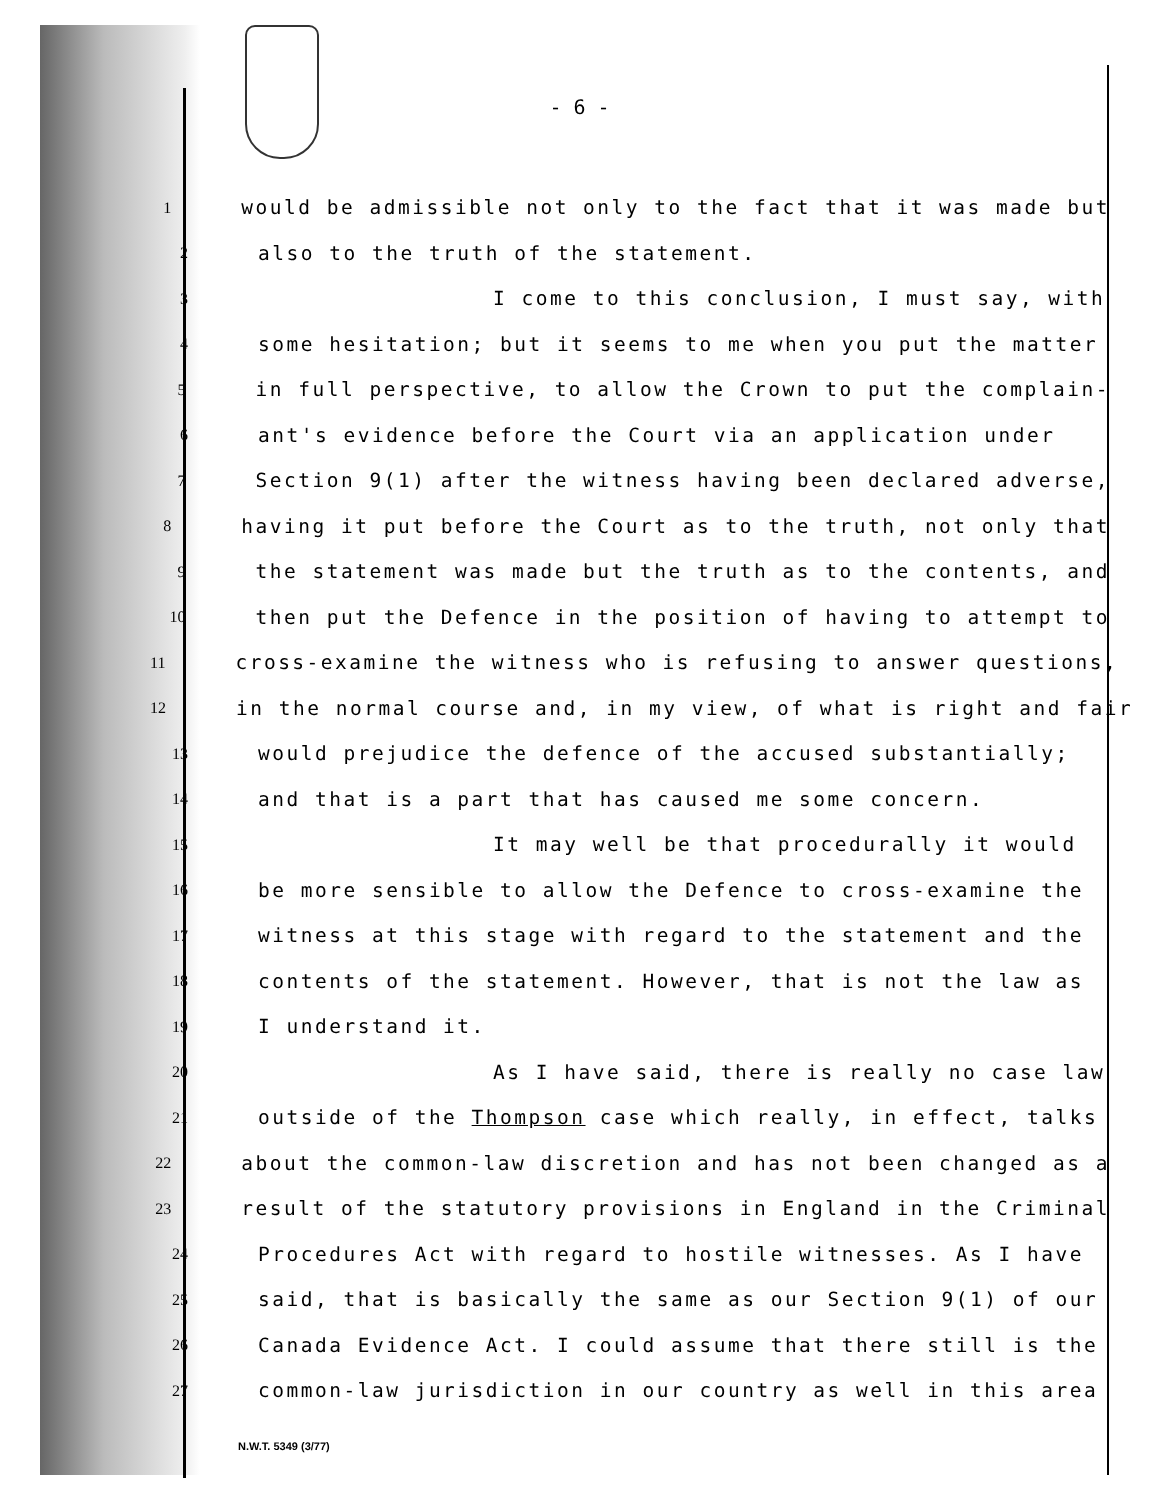- 6 -
1 would be admissible not only to the fact that it was made but
2 also to the truth of the statement.
3 I come to this conclusion, I must say, with
4 some hesitation; but it seems to me when you put the matter
5 in full perspective, to allow the Crown to put the complain-
6 ant's evidence before the Court via an application under
7 Section 9(1) after the witness having been declared adverse,
8 having it put before the Court as to the truth, not only that
9 the statement was made but the truth as to the contents, and
10 then put the Defence in the position of having to attempt to
11 cross-examine the witness who is refusing to answer questions,
12 in the normal course and, in my view, of what is right and fair
13 would prejudice the defence of the accused substantially;
14 and that is a part that has caused me some concern.
15 It may well be that procedurally it would
16 be more sensible to allow the Defence to cross-examine the
17 witness at this stage with regard to the statement and the
18 contents of the statement. However, that is not the law as
19 I understand it.
20 As I have said, there is really no case law
21 outside of the Thompson case which really, in effect, talks
22 about the common-law discretion and has not been changed as a
23 result of the statutory provisions in England in the Criminal
24 Procedures Act with regard to hostile witnesses. As I have
25 said, that is basically the same as our Section 9(1) of our
26 Canada Evidence Act. I could assume that there still is the
27 common-law jurisdiction in our country as well in this area
N.W.T. 5349 (3/77)